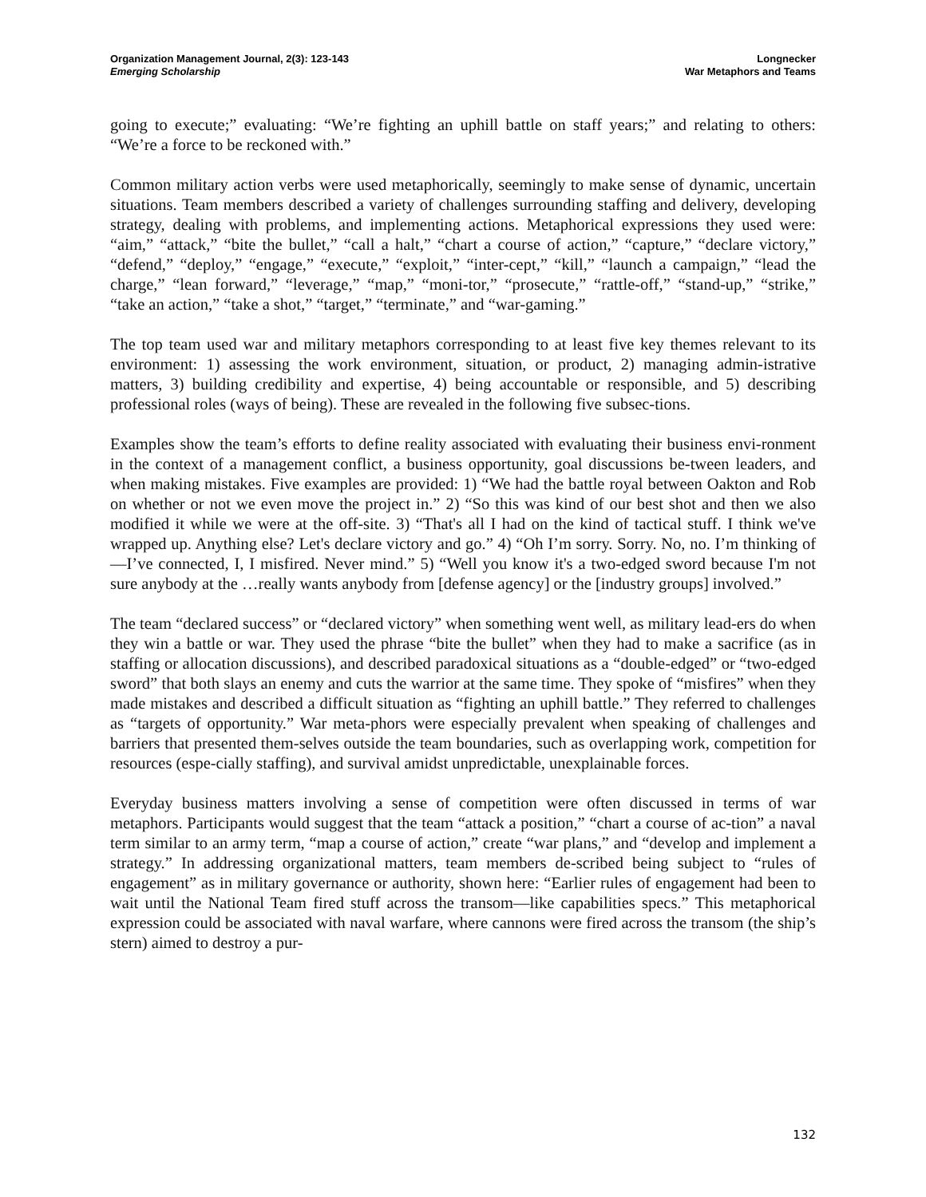Organization Management Journal, 2(3): 123-143
Emerging Scholarship
Longnecker
War Metaphors and Teams
going to execute;” evaluating: “We’re fighting an uphill battle on staff years;” and relating to others: “We’re a force to be reckoned with.”
Common military action verbs were used metaphorically, seemingly to make sense of dynamic, uncertain situations. Team members described a variety of challenges surrounding staffing and delivery, developing strategy, dealing with problems, and implementing actions. Metaphorical expressions they used were: “aim,” “attack,” “bite the bullet,” “call a halt,” “chart a course of action,” “capture,” “declare victory,” “defend,” “deploy,” “engage,” “execute,” “exploit,” “inter-cept,” “kill,” “launch a campaign,” “lead the charge,” “lean forward,” “leverage,” “map,” “moni-tor,” “prosecute,” “rattle-off,” “stand-up,” “strike,” “take an action,” “take a shot,” “target,” “terminate,” and “war-gaming.”
The top team used war and military metaphors corresponding to at least five key themes relevant to its environment: 1) assessing the work environment, situation, or product, 2) managing admin-istrative matters, 3) building credibility and expertise, 4) being accountable or responsible, and 5) describing professional roles (ways of being). These are revealed in the following five subsec-tions.
Examples show the team’s efforts to define reality associated with evaluating their business envi-ronment in the context of a management conflict, a business opportunity, goal discussions be-tween leaders, and when making mistakes. Five examples are provided: 1) “We had the battle royal between Oakton and Rob on whether or not we even move the project in.” 2) “So this was kind of our best shot and then we also modified it while we were at the off-site. 3) “That's all I had on the kind of tactical stuff. I think we've wrapped up. Anything else? Let's declare victory and go.” 4) “Oh I’m sorry. Sorry. No, no. I’m thinking of—I’ve connected, I, I misfired. Never mind.” 5) “Well you know it's a two-edged sword because I'm not sure anybody at the …really wants anybody from [defense agency] or the [industry groups] involved.”
The team “declared success” or “declared victory” when something went well, as military lead-ers do when they win a battle or war. They used the phrase “bite the bullet” when they had to make a sacrifice (as in staffing or allocation discussions), and described paradoxical situations as a “double-edged” or “two-edged sword” that both slays an enemy and cuts the warrior at the same time. They spoke of “misfires” when they made mistakes and described a difficult situation as “fighting an uphill battle.” They referred to challenges as “targets of opportunity.” War meta-phors were especially prevalent when speaking of challenges and barriers that presented them-selves outside the team boundaries, such as overlapping work, competition for resources (espe-cially staffing), and survival amidst unpredictable, unexplainable forces.
Everyday business matters involving a sense of competition were often discussed in terms of war metaphors. Participants would suggest that the team “attack a position,” “chart a course of ac-tion” a naval term similar to an army term, “map a course of action,” create “war plans,” and “develop and implement a strategy.” In addressing organizational matters, team members de-scribed being subject to “rules of engagement” as in military governance or authority, shown here: “Earlier rules of engagement had been to wait until the National Team fired stuff across the transom—like capabilities specs.” This metaphorical expression could be associated with naval warfare, where cannons were fired across the transom (the ship’s stern) aimed to destroy a pur-
132